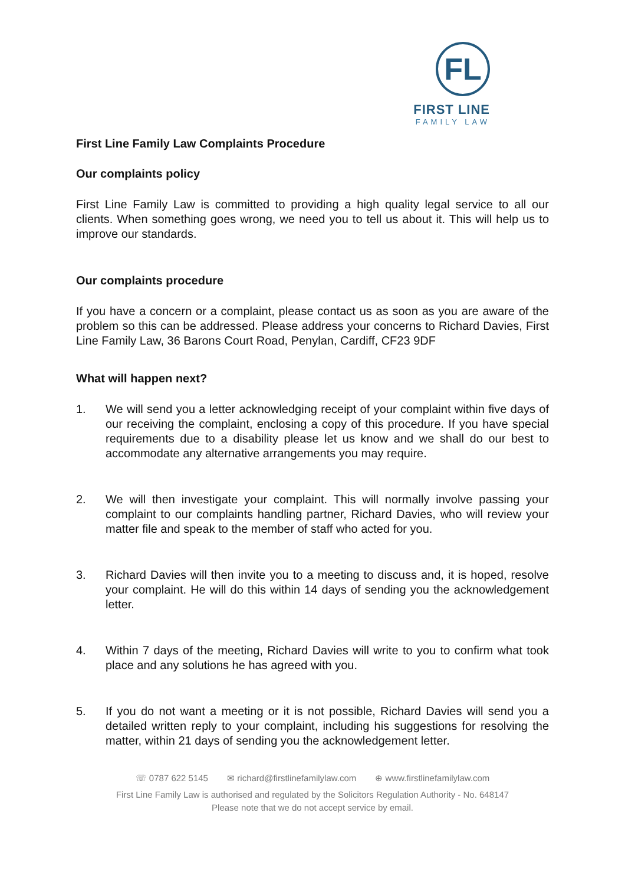FL
FIRST LINE
FAMILY LAW
First Line Family Law Complaints Procedure
Our complaints policy
First Line Family Law is committed to providing a high quality legal service to all our clients. When something goes wrong, we need you to tell us about it. This will help us to improve our standards.
Our complaints procedure
If you have a concern or a complaint, please contact us as soon as you are aware of the problem so this can be addressed. Please address your concerns to Richard Davies, First Line Family Law, 36 Barons Court Road, Penylan, Cardiff, CF23 9DF
What will happen next?
1. We will send you a letter acknowledging receipt of your complaint within five days of our receiving the complaint, enclosing a copy of this procedure. If you have special requirements due to a disability please let us know and we shall do our best to accommodate any alternative arrangements you may require.
2. We will then investigate your complaint. This will normally involve passing your complaint to our complaints handling partner, Richard Davies, who will review your matter file and speak to the member of staff who acted for you.
3. Richard Davies will then invite you to a meeting to discuss and, it is hoped, resolve your complaint. He will do this within 14 days of sending you the acknowledgement letter.
4. Within 7 days of the meeting, Richard Davies will write to you to confirm what took place and any solutions he has agreed with you.
5. If you do not want a meeting or it is not possible, Richard Davies will send you a detailed written reply to your complaint, including his suggestions for resolving the matter, within 21 days of sending you the acknowledgement letter.
☏ 0787 622 5145 ✉ richard@firstlinefamilylaw.com ⊕ www.firstlinefamilylaw.com
First Line Family Law is authorised and regulated by the Solicitors Regulation Authority - No. 648147
Please note that we do not accept service by email.